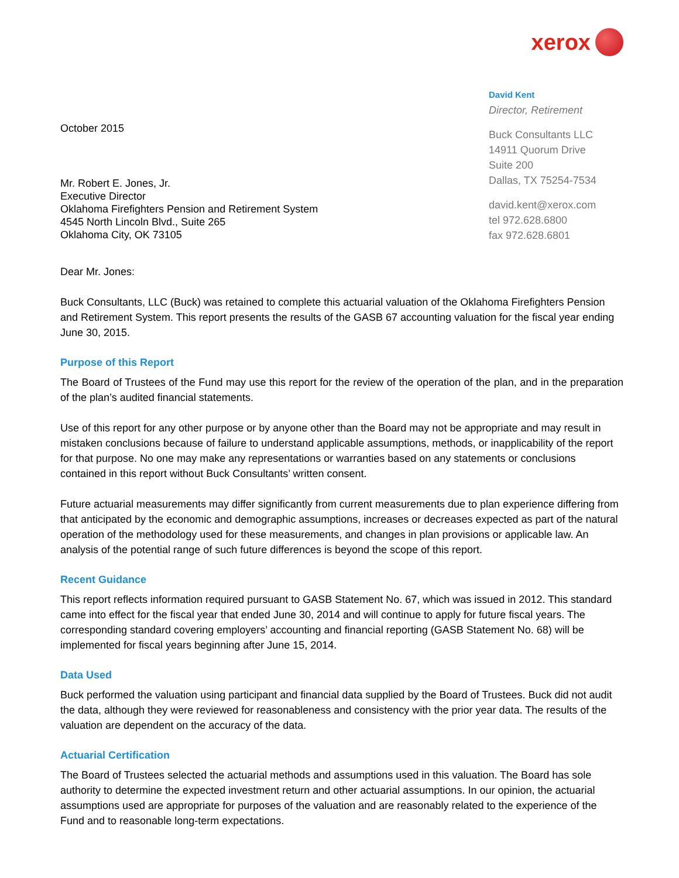xerox
October 2015
Mr. Robert E. Jones, Jr.
Executive Director
Oklahoma Firefighters Pension and Retirement System
4545 North Lincoln Blvd., Suite 265
Oklahoma City, OK 73105
David Kent
Director, Retirement
Buck Consultants LLC
14911 Quorum Drive
Suite 200
Dallas, TX 75254-7534
david.kent@xerox.com
tel 972.628.6800
fax 972.628.6801
Dear Mr. Jones:
Buck Consultants, LLC (Buck) was retained to complete this actuarial valuation of the Oklahoma Firefighters Pension and Retirement System. This report presents the results of the GASB 67 accounting valuation for the fiscal year ending June 30, 2015.
Purpose of this Report
The Board of Trustees of the Fund may use this report for the review of the operation of the plan, and in the preparation of the plan’s audited financial statements.
Use of this report for any other purpose or by anyone other than the Board may not be appropriate and may result in mistaken conclusions because of failure to understand applicable assumptions, methods, or inapplicability of the report for that purpose. No one may make any representations or warranties based on any statements or conclusions contained in this report without Buck Consultants’ written consent.
Future actuarial measurements may differ significantly from current measurements due to plan experience differing from that anticipated by the economic and demographic assumptions, increases or decreases expected as part of the natural operation of the methodology used for these measurements, and changes in plan provisions or applicable law. An analysis of the potential range of such future differences is beyond the scope of this report.
Recent Guidance
This report reflects information required pursuant to GASB Statement No. 67, which was issued in 2012. This standard came into effect for the fiscal year that ended June 30, 2014 and will continue to apply for future fiscal years. The corresponding standard covering employers’ accounting and financial reporting (GASB Statement No. 68) will be implemented for fiscal years beginning after June 15, 2014.
Data Used
Buck performed the valuation using participant and financial data supplied by the Board of Trustees. Buck did not audit the data, although they were reviewed for reasonableness and consistency with the prior year data. The results of the valuation are dependent on the accuracy of the data.
Actuarial Certification
The Board of Trustees selected the actuarial methods and assumptions used in this valuation. The Board has sole authority to determine the expected investment return and other actuarial assumptions. In our opinion, the actuarial assumptions used are appropriate for purposes of the valuation and are reasonably related to the experience of the Fund and to reasonable long-term expectations.